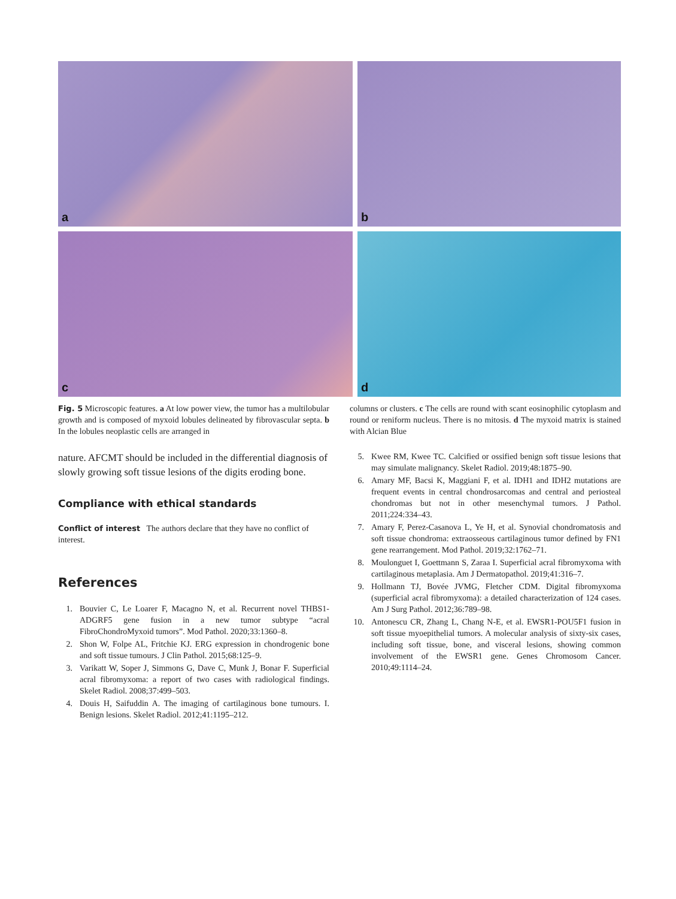a
b
c
d
Fig. 5 Microscopic features. a At low power view, the tumor has a multilobular growth and is composed of myxoid lobules delineated by fibrovascular septa. b In the lobules neoplastic cells are arranged in
columns or clusters. c The cells are round with scant eosinophilic cytoplasm and round or reniform nucleus. There is no mitosis. d The myxoid matrix is stained with Alcian Blue
nature. AFCMT should be included in the differential diagnosis of slowly growing soft tissue lesions of the digits eroding bone.
Compliance with ethical standards
Conflict of interest The authors declare that they have no conflict of interest.
References
1. Bouvier C, Le Loarer F, Macagno N, et al. Recurrent novel THBS1-ADGRF5 gene fusion in a new tumor subtype “acral FibroChondroMyxoid tumors”. Mod Pathol. 2020;33:1360–8.
2. Shon W, Folpe AL, Fritchie KJ. ERG expression in chondrogenic bone and soft tissue tumours. J Clin Pathol. 2015;68:125–9.
3. Varikatt W, Soper J, Simmons G, Dave C, Munk J, Bonar F. Superficial acral fibromyxoma: a report of two cases with radiological findings. Skelet Radiol. 2008;37:499–503.
4. Douis H, Saifuddin A. The imaging of cartilaginous bone tumours. I. Benign lesions. Skelet Radiol. 2012;41:1195–212.
5. Kwee RM, Kwee TC. Calcified or ossified benign soft tissue lesions that may simulate malignancy. Skelet Radiol. 2019;48:1875–90.
6. Amary MF, Bacsi K, Maggiani F, et al. IDH1 and IDH2 mutations are frequent events in central chondrosarcomas and central and periosteal chondromas but not in other mesenchymal tumors. J Pathol. 2011;224:334–43.
7. Amary F, Perez-Casanova L, Ye H, et al. Synovial chondromatosis and soft tissue chondroma: extraosseous cartilaginous tumor defined by FN1 gene rearrangement. Mod Pathol. 2019;32:1762–71.
8. Moulonguet I, Goettmann S, Zaraa I. Superficial acral fibromyxoma with cartilaginous metaplasia. Am J Dermatopathol. 2019;41:316–7.
9. Hollmann TJ, Bovée JVMG, Fletcher CDM. Digital fibromyxoma (superficial acral fibromyxoma): a detailed characterization of 124 cases. Am J Surg Pathol. 2012;36:789–98.
10. Antonescu CR, Zhang L, Chang N-E, et al. EWSR1-POU5F1 fusion in soft tissue myoepithelial tumors. A molecular analysis of sixty-six cases, including soft tissue, bone, and visceral lesions, showing common involvement of the EWSR1 gene. Genes Chromosom Cancer. 2010;49:1114–24.